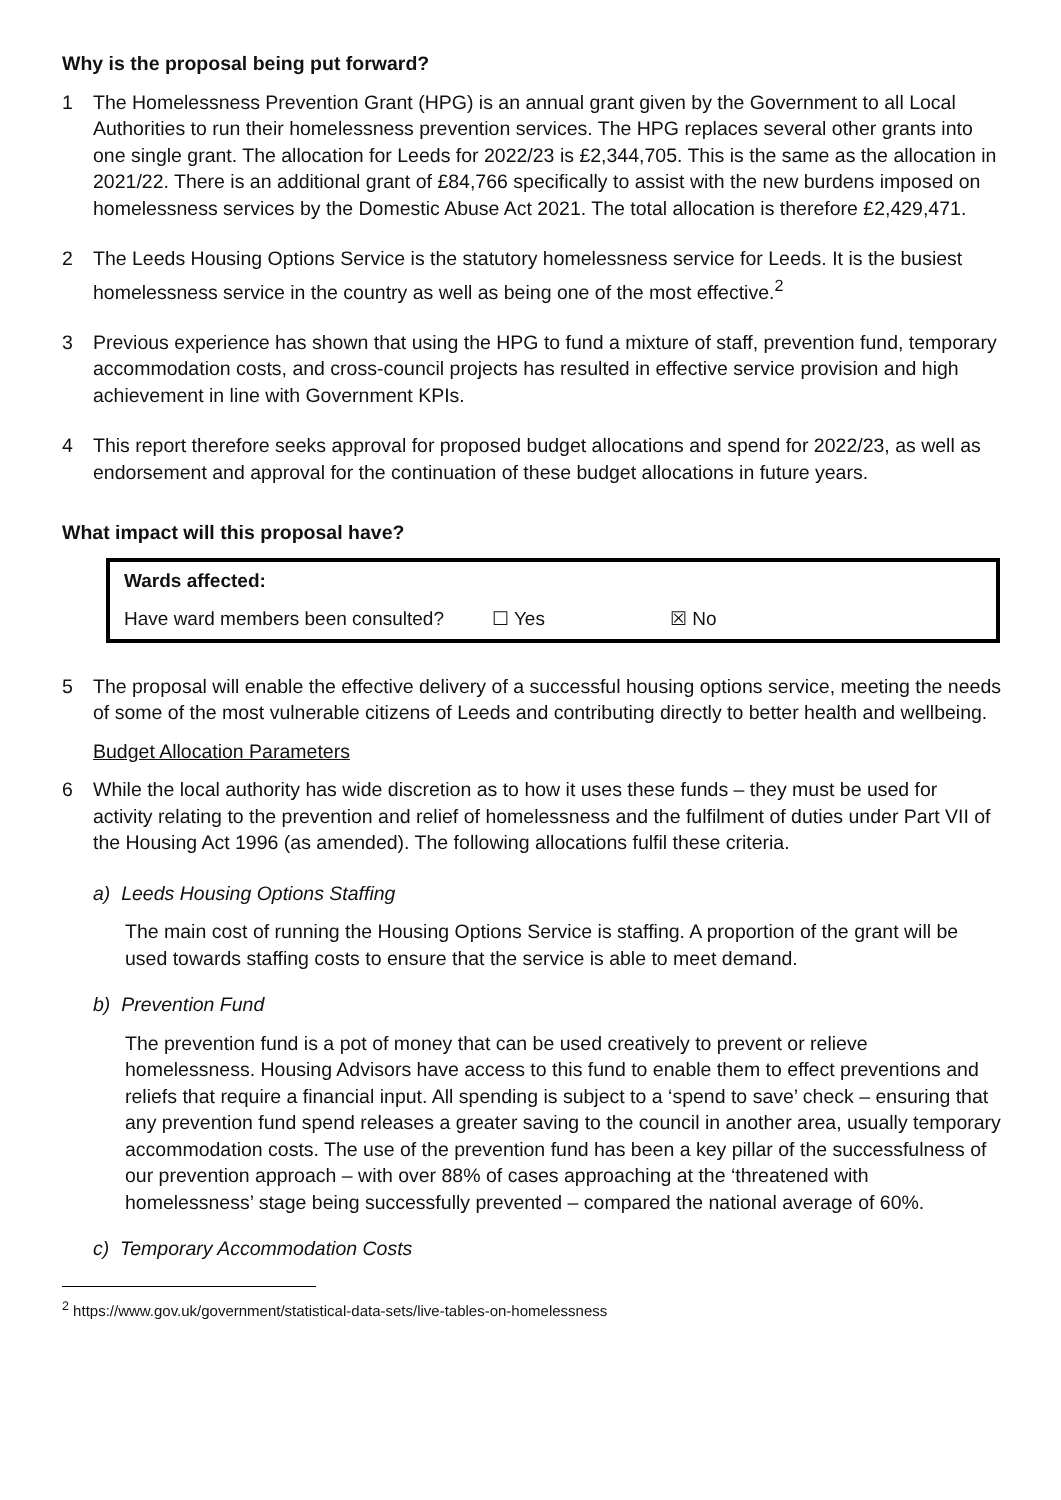Why is the proposal being put forward?
1 The Homelessness Prevention Grant (HPG) is an annual grant given by the Government to all Local Authorities to run their homelessness prevention services. The HPG replaces several other grants into one single grant. The allocation for Leeds for 2022/23 is £2,344,705. This is the same as the allocation in 2021/22. There is an additional grant of £84,766 specifically to assist with the new burdens imposed on homelessness services by the Domestic Abuse Act 2021. The total allocation is therefore £2,429,471.
2 The Leeds Housing Options Service is the statutory homelessness service for Leeds. It is the busiest homelessness service in the country as well as being one of the most effective.<sup>2</sup>
3 Previous experience has shown that using the HPG to fund a mixture of staff, prevention fund, temporary accommodation costs, and cross-council projects has resulted in effective service provision and high achievement in line with Government KPIs.
4 This report therefore seeks approval for proposed budget allocations and spend for 2022/23, as well as endorsement and approval for the continuation of these budget allocations in future years.
What impact will this proposal have?
| Wards affected: | | |
| Have ward members been consulted? | ☐ Yes | ☒ No |
5 The proposal will enable the effective delivery of a successful housing options service, meeting the needs of some of the most vulnerable citizens of Leeds and contributing directly to better health and wellbeing.
Budget Allocation Parameters
6 While the local authority has wide discretion as to how it uses these funds – they must be used for activity relating to the prevention and relief of homelessness and the fulfilment of duties under Part VII of the Housing Act 1996 (as amended). The following allocations fulfil these criteria.
a) Leeds Housing Options Staffing
The main cost of running the Housing Options Service is staffing. A proportion of the grant will be used towards staffing costs to ensure that the service is able to meet demand.
b) Prevention Fund
The prevention fund is a pot of money that can be used creatively to prevent or relieve homelessness. Housing Advisors have access to this fund to enable them to effect preventions and reliefs that require a financial input. All spending is subject to a ‘spend to save’ check – ensuring that any prevention fund spend releases a greater saving to the council in another area, usually temporary accommodation costs. The use of the prevention fund has been a key pillar of the successfulness of our prevention approach – with over 88% of cases approaching at the ‘threatened with homelessness’ stage being successfully prevented – compared the national average of 60%.
c) Temporary Accommodation Costs
<sup>2</sup> https://www.gov.uk/government/statistical-data-sets/live-tables-on-homelessness